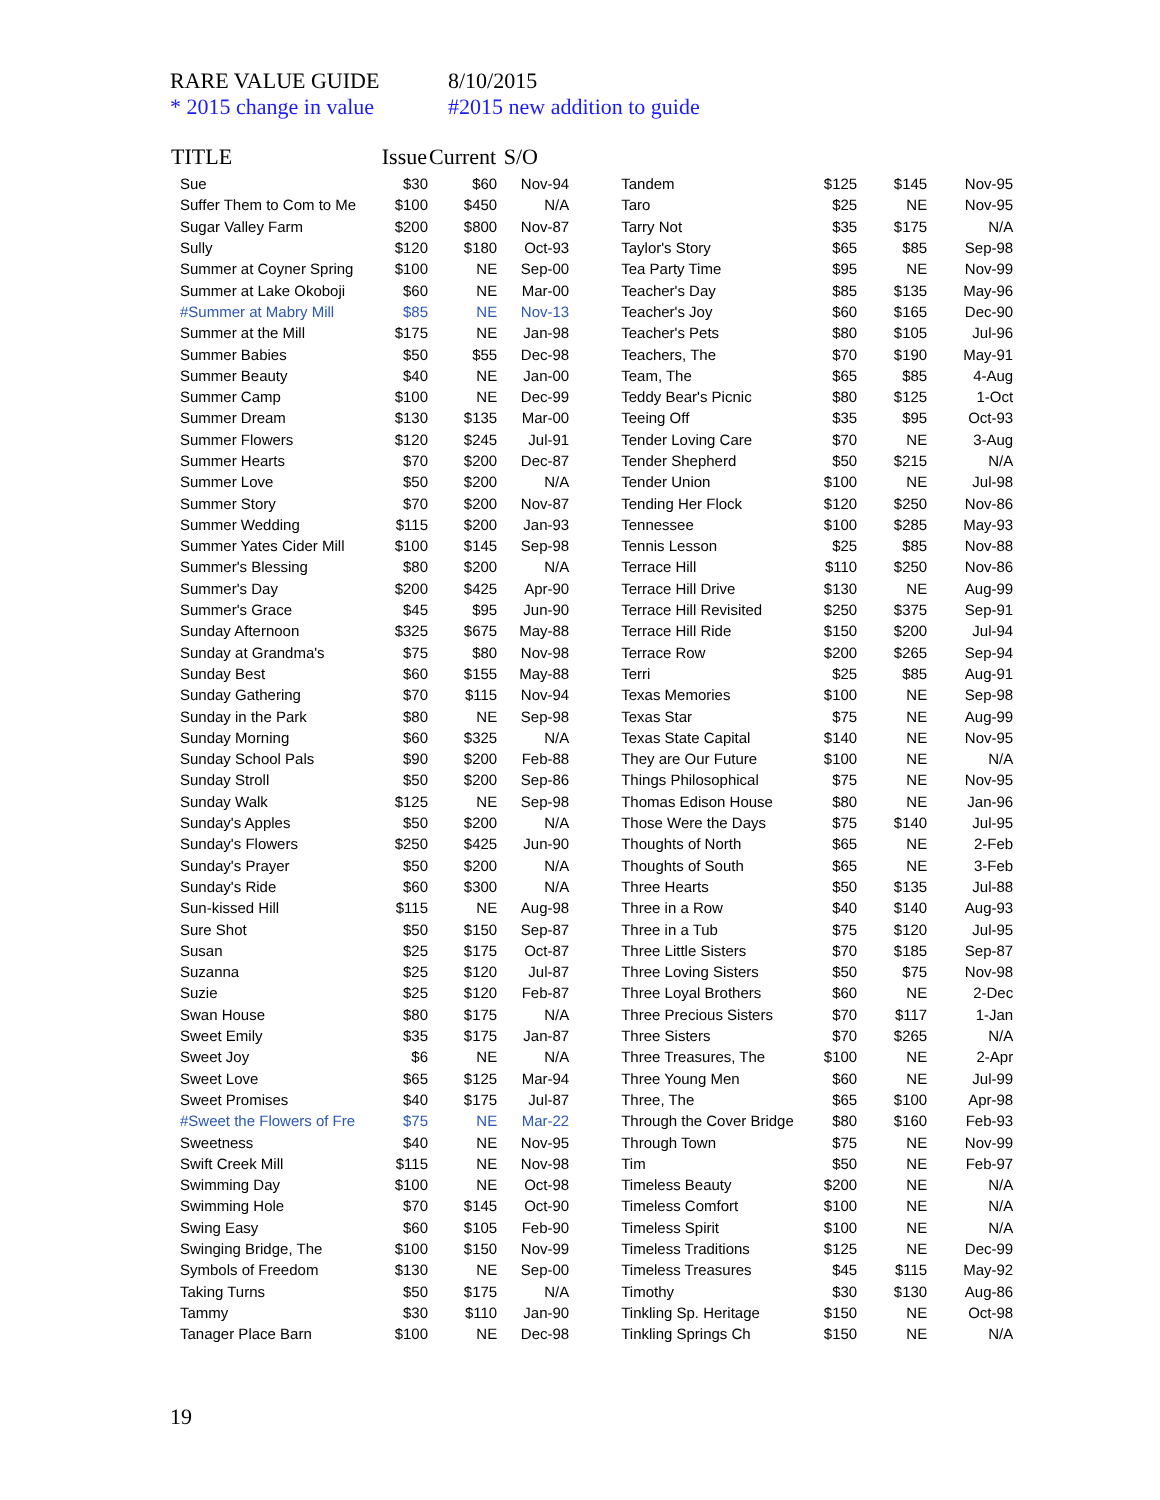RARE VALUE GUIDE 8/10/2015
* 2015 change in value #2015 new addition to guide
| TITLE | Issue | Current | S/O | | | | |
| --- | --- | --- | --- | --- | --- | --- | --- |
| Sue | $30 | $60 | Nov-94 | Tandem | $125 | $145 | Nov-95 |
| Suffer Them to Com to Me | $100 | $450 | N/A | Taro | $25 | NE | Nov-95 |
| Sugar Valley Farm | $200 | $800 | Nov-87 | Tarry Not | $35 | $175 | N/A |
| Sully | $120 | $180 | Oct-93 | Taylor's Story | $65 | $85 | Sep-98 |
| Summer at Coyner Spring | $100 | NE | Sep-00 | Tea Party Time | $95 | NE | Nov-99 |
| Summer at Lake Okoboji | $60 | NE | Mar-00 | Teacher's Day | $85 | $135 | May-96 |
| #Summer at Mabry Mill | $85 | NE | Nov-13 | Teacher's Joy | $60 | $165 | Dec-90 |
| Summer at the Mill | $175 | NE | Jan-98 | Teacher's Pets | $80 | $105 | Jul-96 |
| Summer Babies | $50 | $55 | Dec-98 | Teachers, The | $70 | $190 | May-91 |
| Summer Beauty | $40 | NE | Jan-00 | Team, The | $65 | $85 | 4-Aug |
| Summer Camp | $100 | NE | Dec-99 | Teddy Bear's Picnic | $80 | $125 | 1-Oct |
| Summer Dream | $130 | $135 | Mar-00 | Teeing Off | $35 | $95 | Oct-93 |
| Summer Flowers | $120 | $245 | Jul-91 | Tender Loving Care | $70 | NE | 3-Aug |
| Summer Hearts | $70 | $200 | Dec-87 | Tender Shepherd | $50 | $215 | N/A |
| Summer Love | $50 | $200 | N/A | Tender Union | $100 | NE | Jul-98 |
| Summer Story | $70 | $200 | Nov-87 | Tending Her Flock | $120 | $250 | Nov-86 |
| Summer Wedding | $115 | $200 | Jan-93 | Tennessee | $100 | $285 | May-93 |
| Summer Yates Cider Mill | $100 | $145 | Sep-98 | Tennis Lesson | $25 | $85 | Nov-88 |
| Summer's Blessing | $80 | $200 | N/A | Terrace Hill | $110 | $250 | Nov-86 |
| Summer's Day | $200 | $425 | Apr-90 | Terrace Hill Drive | $130 | NE | Aug-99 |
| Summer's Grace | $45 | $95 | Jun-90 | Terrace Hill Revisited | $250 | $375 | Sep-91 |
| Sunday Afternoon | $325 | $675 | May-88 | Terrace Hill Ride | $150 | $200 | Jul-94 |
| Sunday at Grandma's | $75 | $80 | Nov-98 | Terrace Row | $200 | $265 | Sep-94 |
| Sunday Best | $60 | $155 | May-88 | Terri | $25 | $85 | Aug-91 |
| Sunday Gathering | $70 | $115 | Nov-94 | Texas Memories | $100 | NE | Sep-98 |
| Sunday in the Park | $80 | NE | Sep-98 | Texas Star | $75 | NE | Aug-99 |
| Sunday Morning | $60 | $325 | N/A | Texas State Capital | $140 | NE | Nov-95 |
| Sunday School Pals | $90 | $200 | Feb-88 | They are Our Future | $100 | NE | N/A |
| Sunday Stroll | $50 | $200 | Sep-86 | Things Philosophical | $75 | NE | Nov-95 |
| Sunday Walk | $125 | NE | Sep-98 | Thomas Edison House | $80 | NE | Jan-96 |
| Sunday's Apples | $50 | $200 | N/A | Those Were the Days | $75 | $140 | Jul-95 |
| Sunday's Flowers | $250 | $425 | Jun-90 | Thoughts of North | $65 | NE | 2-Feb |
| Sunday's Prayer | $50 | $200 | N/A | Thoughts of South | $65 | NE | 3-Feb |
| Sunday's Ride | $60 | $300 | N/A | Three Hearts | $50 | $135 | Jul-88 |
| Sun-kissed Hill | $115 | NE | Aug-98 | Three in a Row | $40 | $140 | Aug-93 |
| Sure Shot | $50 | $150 | Sep-87 | Three in a Tub | $75 | $120 | Jul-95 |
| Susan | $25 | $175 | Oct-87 | Three Little Sisters | $70 | $185 | Sep-87 |
| Suzanna | $25 | $120 | Jul-87 | Three Loving Sisters | $50 | $75 | Nov-98 |
| Suzie | $25 | $120 | Feb-87 | Three Loyal Brothers | $60 | NE | 2-Dec |
| Swan House | $80 | $175 | N/A | Three Precious Sisters | $70 | $117 | 1-Jan |
| Sweet Emily | $35 | $175 | Jan-87 | Three Sisters | $70 | $265 | N/A |
| Sweet Joy | $6 | NE | N/A | Three Treasures, The | $100 | NE | 2-Apr |
| Sweet Love | $65 | $125 | Mar-94 | Three Young Men | $60 | NE | Jul-99 |
| Sweet Promises | $40 | $175 | Jul-87 | Three, The | $65 | $100 | Apr-98 |
| #Sweet the Flowers of Fre | $75 | NE | Mar-22 | Through the Cover Bridge | $80 | $160 | Feb-93 |
| Sweetness | $40 | NE | Nov-95 | Through Town | $75 | NE | Nov-99 |
| Swift Creek Mill | $115 | NE | Nov-98 | Tim | $50 | NE | Feb-97 |
| Swimming Day | $100 | NE | Oct-98 | Timeless Beauty | $200 | NE | N/A |
| Swimming Hole | $70 | $145 | Oct-90 | Timeless Comfort | $100 | NE | N/A |
| Swing Easy | $60 | $105 | Feb-90 | Timeless Spirit | $100 | NE | N/A |
| Swinging Bridge, The | $100 | $150 | Nov-99 | Timeless Traditions | $125 | NE | Dec-99 |
| Symbols of Freedom | $130 | NE | Sep-00 | Timeless Treasures | $45 | $115 | May-92 |
| Taking Turns | $50 | $175 | N/A | Timothy | $30 | $130 | Aug-86 |
| Tammy | $30 | $110 | Jan-90 | Tinkling Sp. Heritage | $150 | NE | Oct-98 |
| Tanager Place Barn | $100 | NE | Dec-98 | Tinkling Springs Ch | $150 | NE | N/A |
19